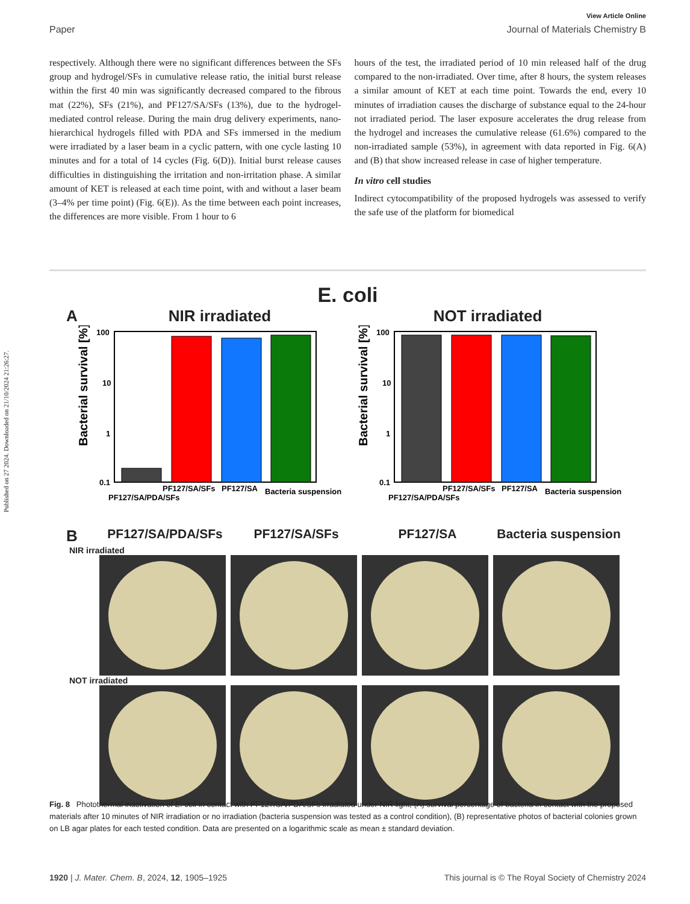Published on 27 2024. Downloaded on 21/10/2024 21:26:27.
View Article Online
Paper Journal of Materials Chemistry B
respectively. Although there were no significant differences between the SFs group and hydrogel/SFs in cumulative release ratio, the initial burst release within the first 40 min was significantly decreased compared to the fibrous mat (22%), SFs (21%), and PF127/SA/SFs (13%), due to the hydrogel-mediated control release. During the main drug delivery experiments, nano-hierarchical hydrogels filled with PDA and SFs immersed in the medium were irradiated by a laser beam in a cyclic pattern, with one cycle lasting 10 minutes and for a total of 14 cycles (Fig. 6(D)). Initial burst release causes difficulties in distinguishing the irritation and non-irritation phase. A similar amount of KET is released at each time point, with and without a laser beam (3–4% per time point) (Fig. 6(E)). As the time between each point increases, the differences are more visible. From 1 hour to 6
hours of the test, the irradiated period of 10 min released half of the drug compared to the non-irradiated. Over time, after 8 hours, the system releases a similar amount of KET at each time point. Towards the end, every 10 minutes of irradiation causes the discharge of substance equal to the 24-hour not irradiated period. The laser exposure accelerates the drug release from the hydrogel and increases the cumulative release (61.6%) compared to the non-irradiated sample (53%), in agreement with data reported in Fig. 6(A) and (B) that show increased release in case of higher temperature.
In vitro cell studies
Indirect cytocompatibility of the proposed hydrogels was assessed to verify the safe use of the platform for biomedical
E. coli
A NIR irradiated NOT irradiated
Bacterial survival [%]
100
10
1
0.1
PF127/SA/PDA/SFs
PF127/SA/SFs
PF127/SA
Bacteria suspension
Bacterial survival [%]
100
10
1
0.1
PF127/SA/PDA/SFs
PF127/SA/SFs
PF127/SA
Bacteria suspension
B PF127/SA/PDA/SFs PF127/SA/SFs PF127/SA Bacteria suspension
NIR irradiated
NOT irradiated
Fig. 8 Photothermal inactivation of E. coli in contact with PF127/SA/PDA/SFs irradiated under NIR light, (A) survival percentage of bacteria in contact with the proposed materials after 10 minutes of NIR irradiation or no irradiation (bacteria suspension was tested as a control condition), (B) representative photos of bacterial colonies grown on LB agar plates for each tested condition. Data are presented on a logarithmic scale as mean ± standard deviation.
1920 | J. Mater. Chem. B, 2024, 12, 1905–1925 This journal is © The Royal Society of Chemistry 2024